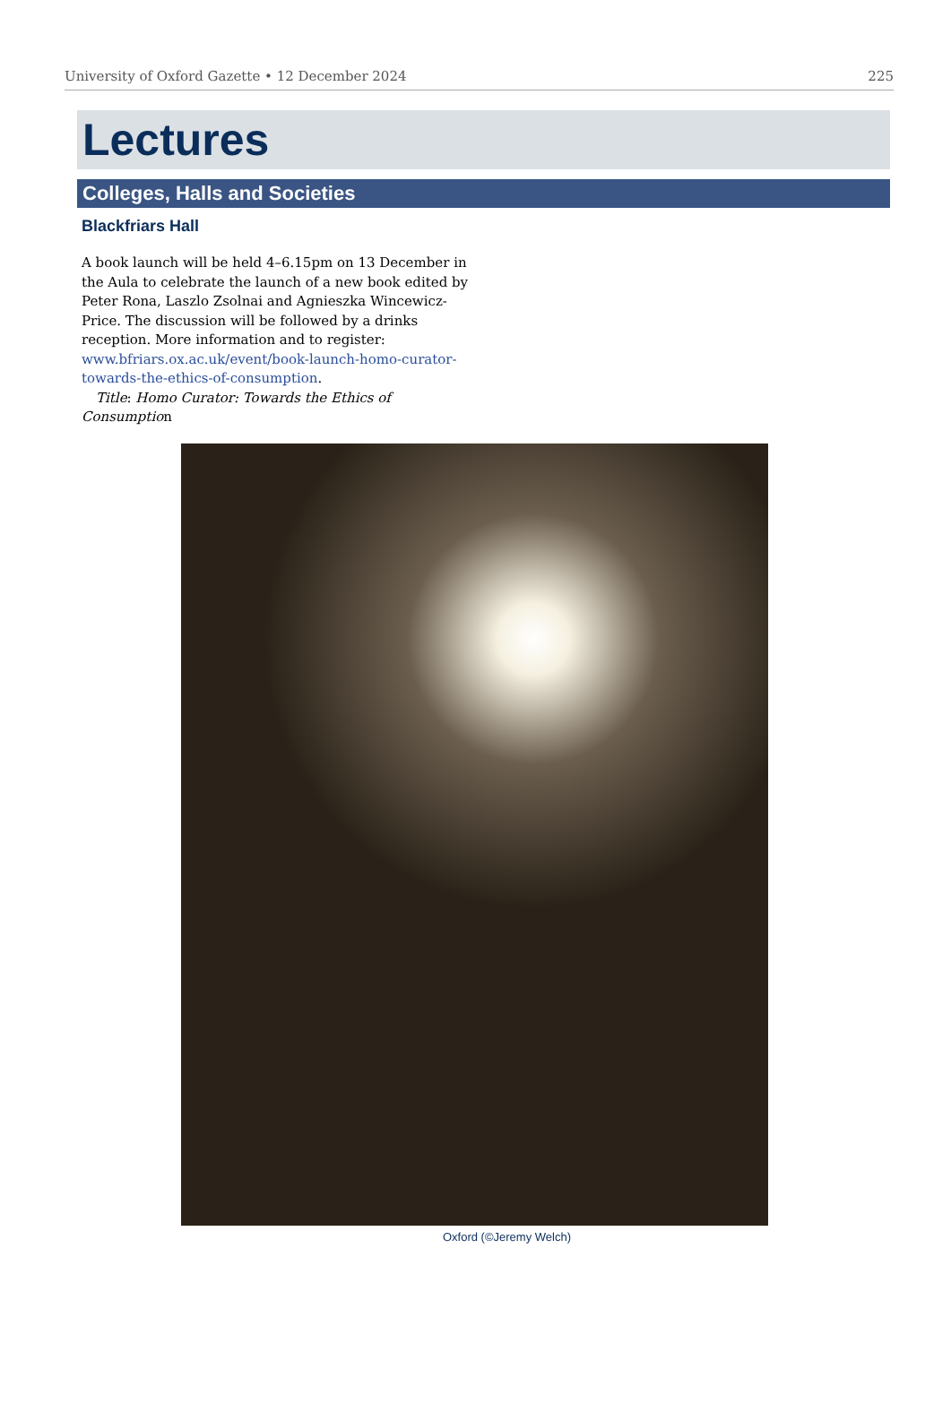University of Oxford Gazette • 12 December 2024 225
Lectures
Colleges, Halls and Societies
Blackfriars Hall
A book launch will be held 4–6.15pm on 13 December in the Aula to celebrate the launch of a new book edited by Peter Rona, Laszlo Zsolnai and Agnieszka Wincewicz-Price. The discussion will be followed by a drinks reception. More information and to register: www.bfriars.ox.ac.uk/event/book-launch-homo-curator-towards-the-ethics-of-consumption.
Title: Homo Curator: Towards the Ethics of Consumption
Oxford (©Jeremy Welch)